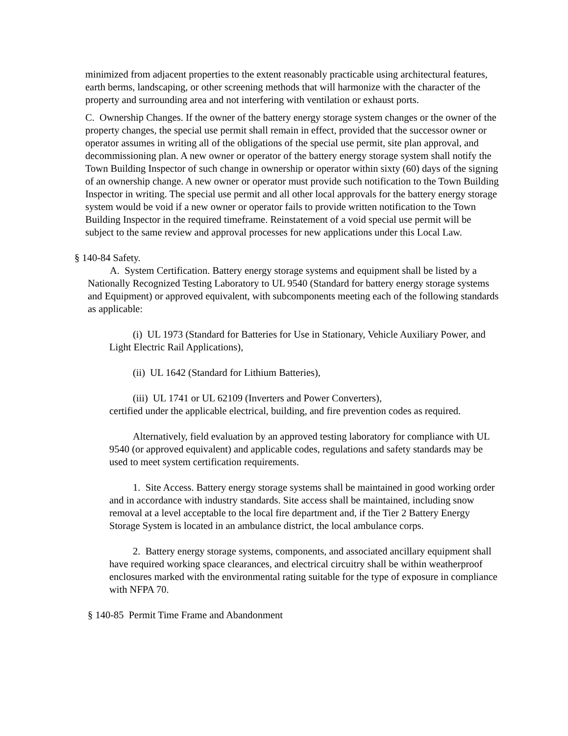minimized from adjacent properties to the extent reasonably practicable using architectural features, earth berms, landscaping, or other screening methods that will harmonize with the character of the property and surrounding area and not interfering with ventilation or exhaust ports.
C. Ownership Changes. If the owner of the battery energy storage system changes or the owner of the property changes, the special use permit shall remain in effect, provided that the successor owner or operator assumes in writing all of the obligations of the special use permit, site plan approval, and decommissioning plan. A new owner or operator of the battery energy storage system shall notify the Town Building Inspector of such change in ownership or operator within sixty (60) days of the signing of an ownership change. A new owner or operator must provide such notification to the Town Building Inspector in writing. The special use permit and all other local approvals for the battery energy storage system would be void if a new owner or operator fails to provide written notification to the Town Building Inspector in the required timeframe. Reinstatement of a void special use permit will be subject to the same review and approval processes for new applications under this Local Law.
§ 140-84 Safety.
A. System Certification. Battery energy storage systems and equipment shall be listed by a Nationally Recognized Testing Laboratory to UL 9540 (Standard for battery energy storage systems and Equipment) or approved equivalent, with subcomponents meeting each of the following standards as applicable:
(i) UL 1973 (Standard for Batteries for Use in Stationary, Vehicle Auxiliary Power, and Light Electric Rail Applications),
(ii) UL 1642 (Standard for Lithium Batteries),
(iii) UL 1741 or UL 62109 (Inverters and Power Converters),
certified under the applicable electrical, building, and fire prevention codes as required.
Alternatively, field evaluation by an approved testing laboratory for compliance with UL 9540 (or approved equivalent) and applicable codes, regulations and safety standards may be used to meet system certification requirements.
1. Site Access. Battery energy storage systems shall be maintained in good working order and in accordance with industry standards. Site access shall be maintained, including snow removal at a level acceptable to the local fire department and, if the Tier 2 Battery Energy Storage System is located in an ambulance district, the local ambulance corps.
2. Battery energy storage systems, components, and associated ancillary equipment shall have required working space clearances, and electrical circuitry shall be within weatherproof enclosures marked with the environmental rating suitable for the type of exposure in compliance with NFPA 70.
§ 140-85 Permit Time Frame and Abandonment